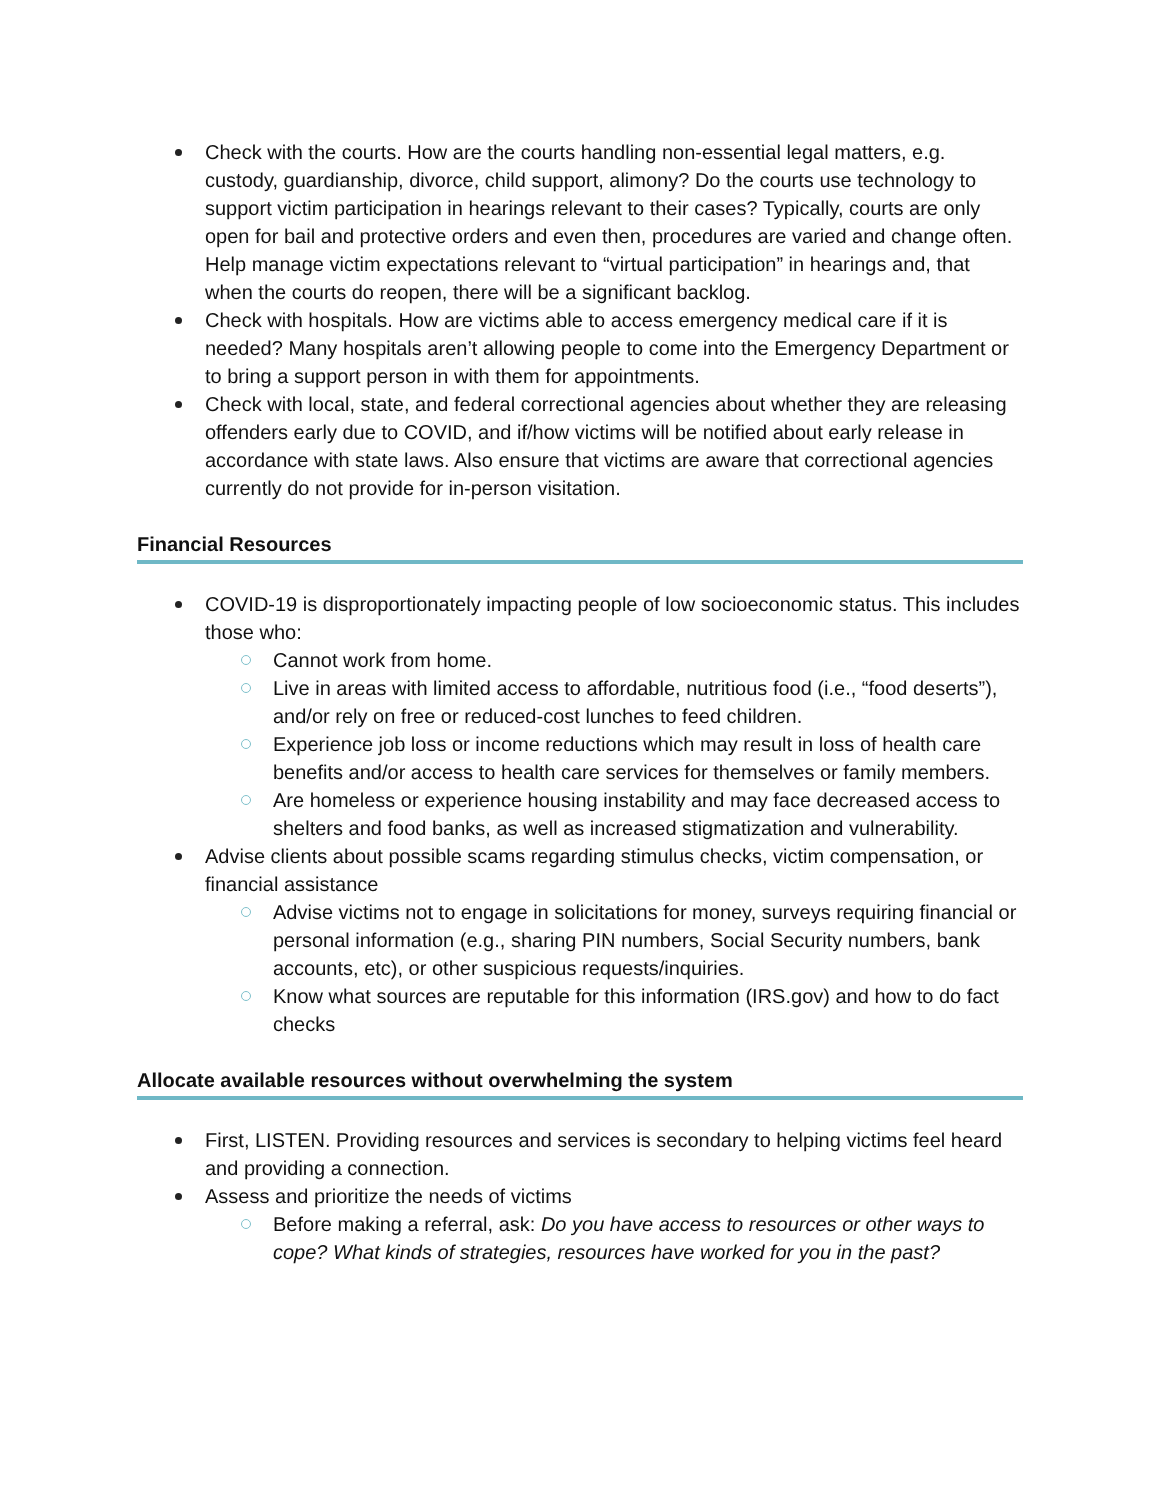Check with the courts. How are the courts handling non-essential legal matters, e.g. custody, guardianship, divorce, child support, alimony? Do the courts use technology to support victim participation in hearings relevant to their cases? Typically, courts are only open for bail and protective orders and even then, procedures are varied and change often. Help manage victim expectations relevant to “virtual participation” in hearings and, that when the courts do reopen, there will be a significant backlog.
Check with hospitals. How are victims able to access emergency medical care if it is needed? Many hospitals aren’t allowing people to come into the Emergency Department or to bring a support person in with them for appointments.
Check with local, state, and federal correctional agencies about whether they are releasing offenders early due to COVID, and if/how victims will be notified about early release in accordance with state laws. Also ensure that victims are aware that correctional agencies currently do not provide for in-person visitation.
Financial Resources
COVID-19 is disproportionately impacting people of low socioeconomic status. This includes those who:
Cannot work from home.
Live in areas with limited access to affordable, nutritious food (i.e., “food deserts”), and/or rely on free or reduced-cost lunches to feed children.
Experience job loss or income reductions which may result in loss of health care benefits and/or access to health care services for themselves or family members.
Are homeless or experience housing instability and may face decreased access to shelters and food banks, as well as increased stigmatization and vulnerability.
Advise clients about possible scams regarding stimulus checks, victim compensation, or financial assistance
Advise victims not to engage in solicitations for money, surveys requiring financial or personal information (e.g., sharing PIN numbers, Social Security numbers, bank accounts, etc), or other suspicious requests/inquiries.
Know what sources are reputable for this information (IRS.gov) and how to do fact checks
Allocate available resources without overwhelming the system
First, LISTEN. Providing resources and services is secondary to helping victims feel heard and providing a connection.
Assess and prioritize the needs of victims
Before making a referral, ask: Do you have access to resources or other ways to cope? What kinds of strategies, resources have worked for you in the past?